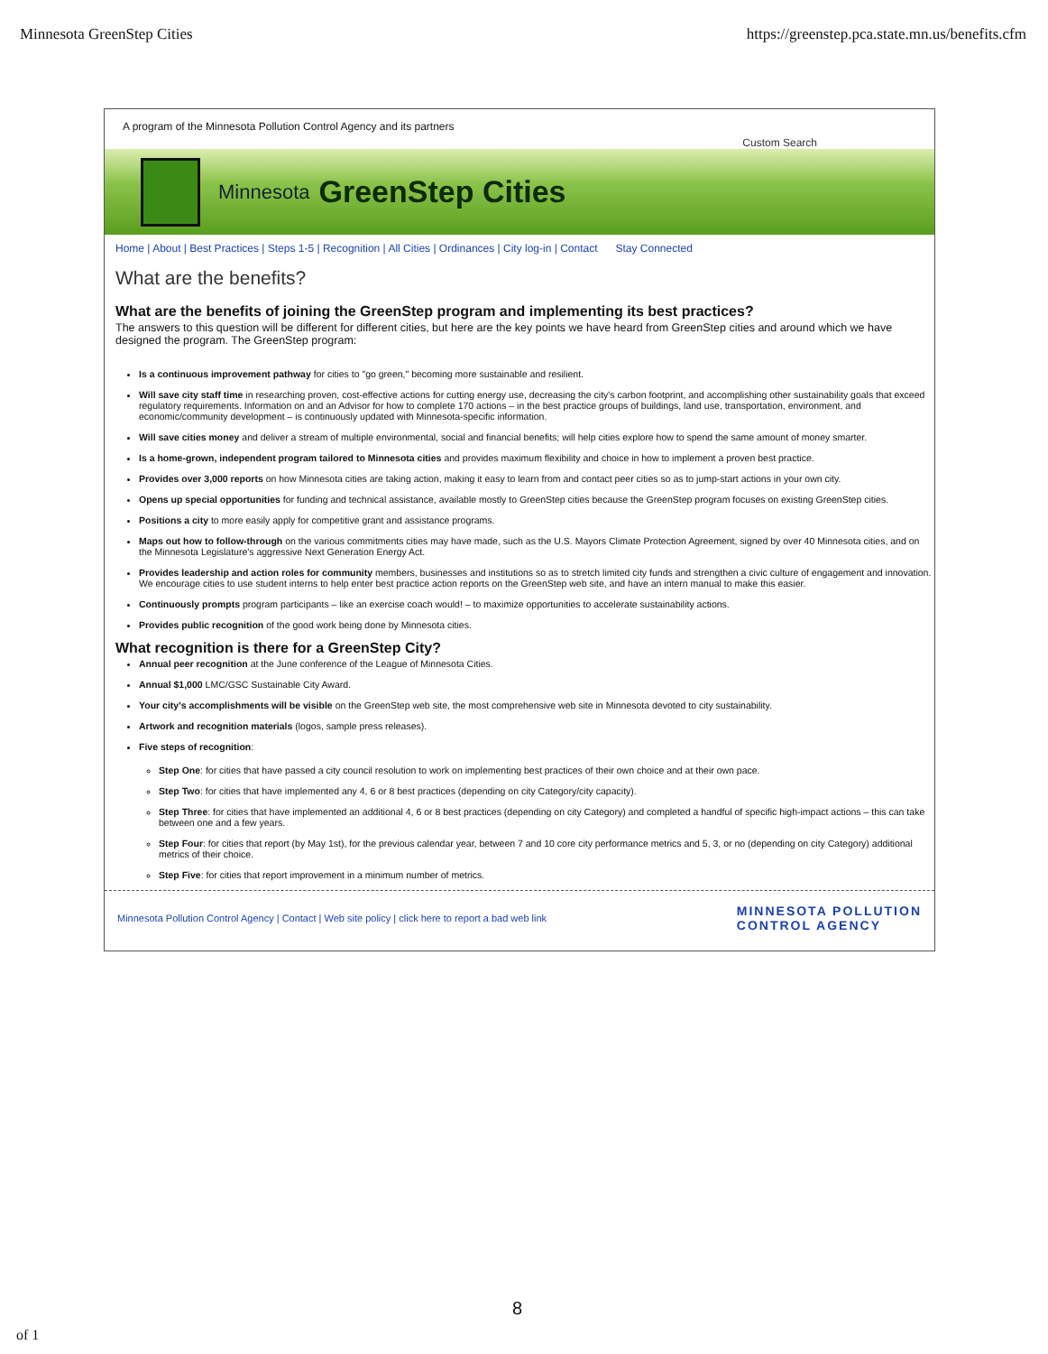Minnesota GreenStep Cities https://greenstep.pca.state.mn.us/benefits.cfm
A program of the Minnesota Pollution Control Agency and its partners
Custom Search
Minnesota GreenStep Cities
Home | About | Best Practices | Steps 1-5 | Recognition | All Cities | Ordinances | City log-in | Contact Stay Connected
What are the benefits?
What are the benefits of joining the GreenStep program and implementing its best practices?
The answers to this question will be different for different cities, but here are the key points we have heard from GreenStep cities and around which we have designed the program. The GreenStep program:
Is a continuous improvement pathway for cities to "go green," becoming more sustainable and resilient.
Will save city staff time in researching proven, cost-effective actions for cutting energy use, decreasing the city's carbon footprint, and accomplishing other sustainability goals that exceed regulatory requirements. Information on and an Advisor for how to complete 170 actions – in the best practice groups of buildings, land use, transportation, environment, and economic/community development – is continuously updated with Minnesota-specific information.
Will save cities money and deliver a stream of multiple environmental, social and financial benefits; will help cities explore how to spend the same amount of money smarter.
Is a home-grown, independent program tailored to Minnesota cities and provides maximum flexibility and choice in how to implement a proven best practice.
Provides over 3,000 reports on how Minnesota cities are taking action, making it easy to learn from and contact peer cities so as to jump-start actions in your own city.
Opens up special opportunities for funding and technical assistance, available mostly to GreenStep cities because the GreenStep program focuses on existing GreenStep cities.
Positions a city to more easily apply for competitive grant and assistance programs.
Maps out how to follow-through on the various commitments cities may have made, such as the U.S. Mayors Climate Protection Agreement, signed by over 40 Minnesota cities, and on the Minnesota Legislature's aggressive Next Generation Energy Act.
Provides leadership and action roles for community members, businesses and institutions so as to stretch limited city funds and strengthen a civic culture of engagement and innovation. We encourage cities to use student interns to help enter best practice action reports on the GreenStep web site, and have an intern manual to make this easier.
Continuously prompts program participants – like an exercise coach would! – to maximize opportunities to accelerate sustainability actions.
Provides public recognition of the good work being done by Minnesota cities.
What recognition is there for a GreenStep City?
Annual peer recognition at the June conference of the League of Minnesota Cities.
Annual $1,000 LMC/GSC Sustainable City Award.
Your city's accomplishments will be visible on the GreenStep web site, the most comprehensive web site in Minnesota devoted to city sustainability.
Artwork and recognition materials (logos, sample press releases).
Five steps of recognition:
Step One: for cities that have passed a city council resolution to work on implementing best practices of their own choice and at their own pace.
Step Two: for cities that have implemented any 4, 6 or 8 best practices (depending on city Category/city capacity).
Step Three: for cities that have implemented an additional 4, 6 or 8 best practices (depending on city Category) and completed a handful of specific high-impact actions – this can take between one and a few years.
Step Four: for cities that report (by May 1st), for the previous calendar year, between 7 and 10 core city performance metrics and 5, 3, or no (depending on city Category) additional metrics of their choice.
Step Five: for cities that report improvement in a minimum number of metrics.
Minnesota Pollution Control Agency | Contact | Web site policy | click here to report a bad web link MINNESOTA POLLUTION
CONTROL AGENCY
8
of 1